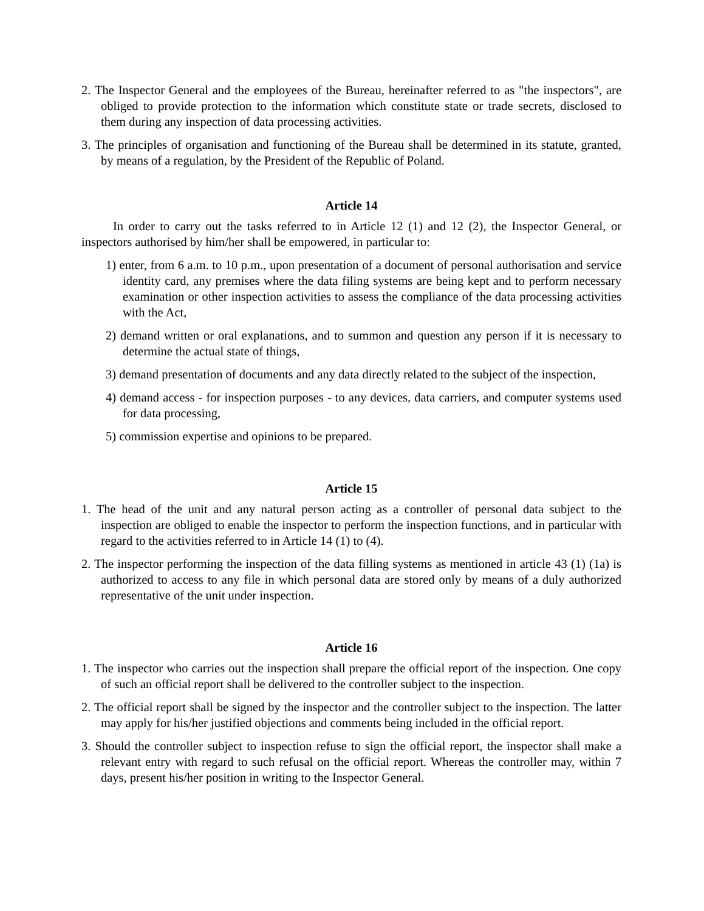2. The Inspector General and the employees of the Bureau, hereinafter referred to as "the inspectors", are obliged to provide protection to the information which constitute state or trade secrets, disclosed to them during any inspection of data processing activities.
3. The principles of organisation and functioning of the Bureau shall be determined in its statute, granted, by means of a regulation, by the President of the Republic of Poland.
Article 14
In order to carry out the tasks referred to in Article 12 (1) and 12 (2), the Inspector General, or inspectors authorised by him/her shall be empowered, in particular to:
1) enter, from 6 a.m. to 10 p.m., upon presentation of a document of personal authorisation and service identity card, any premises where the data filing systems are being kept and to perform necessary examination or other inspection activities to assess the compliance of the data processing activities with the Act,
2) demand written or oral explanations, and to summon and question any person if it is necessary to determine the actual state of things,
3) demand presentation of documents and any data directly related to the subject of the inspection,
4) demand access - for inspection purposes - to any devices, data carriers, and computer systems used for data processing,
5) commission expertise and opinions to be prepared.
Article 15
1. The head of the unit and any natural person acting as a controller of personal data subject to the inspection are obliged to enable the inspector to perform the inspection functions, and in particular with regard to the activities referred to in Article 14 (1) to (4).
2. The inspector performing the inspection of the data filling systems as mentioned in article 43 (1) (1a) is authorized to access to any file in which personal data are stored only by means of a duly authorized representative of the unit under inspection.
Article 16
1. The inspector who carries out the inspection shall prepare the official report of the inspection. One copy of such an official report shall be delivered to the controller subject to the inspection.
2. The official report shall be signed by the inspector and the controller subject to the inspection. The latter may apply for his/her justified objections and comments being included in the official report.
3. Should the controller subject to inspection refuse to sign the official report, the inspector shall make a relevant entry with regard to such refusal on the official report. Whereas the controller may, within 7 days, present his/her position in writing to the Inspector General.